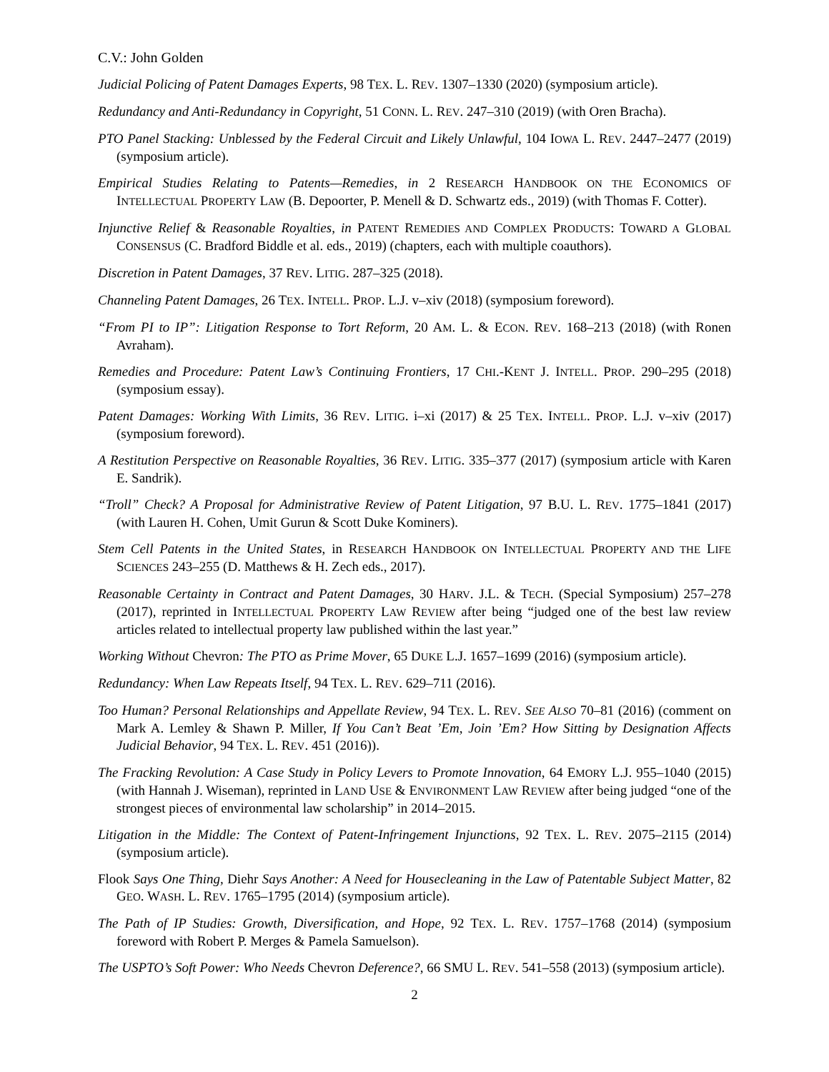C.V.: John Golden
Judicial Policing of Patent Damages Experts, 98 TEX. L. REV. 1307–1330 (2020) (symposium article).
Redundancy and Anti-Redundancy in Copyright, 51 CONN. L. REV. 247–310 (2019) (with Oren Bracha).
PTO Panel Stacking: Unblessed by the Federal Circuit and Likely Unlawful, 104 IOWA L. REV. 2447–2477 (2019) (symposium article).
Empirical Studies Relating to Patents—Remedies, in 2 RESEARCH HANDBOOK ON THE ECONOMICS OF INTELLECTUAL PROPERTY LAW (B. Depoorter, P. Menell & D. Schwartz eds., 2019) (with Thomas F. Cotter).
Injunctive Relief & Reasonable Royalties, in PATENT REMEDIES AND COMPLEX PRODUCTS: TOWARD A GLOBAL CONSENSUS (C. Bradford Biddle et al. eds., 2019) (chapters, each with multiple coauthors).
Discretion in Patent Damages, 37 REV. LITIG. 287–325 (2018).
Channeling Patent Damages, 26 TEX. INTELL. PROP. L.J. v–xiv (2018) (symposium foreword).
“From PI to IP”: Litigation Response to Tort Reform, 20 AM. L. & ECON. REV. 168–213 (2018) (with Ronen Avraham).
Remedies and Procedure: Patent Law’s Continuing Frontiers, 17 CHI.-KENT J. INTELL. PROP. 290–295 (2018) (symposium essay).
Patent Damages: Working With Limits, 36 REV. LITIG. i–xi (2017) & 25 TEX. INTELL. PROP. L.J. v–xiv (2017) (symposium foreword).
A Restitution Perspective on Reasonable Royalties, 36 REV. LITIG. 335–377 (2017) (symposium article with Karen E. Sandrik).
“Troll” Check? A Proposal for Administrative Review of Patent Litigation, 97 B.U. L. REV. 1775–1841 (2017) (with Lauren H. Cohen, Umit Gurun & Scott Duke Kominers).
Stem Cell Patents in the United States, in RESEARCH HANDBOOK ON INTELLECTUAL PROPERTY AND THE LIFE SCIENCES 243–255 (D. Matthews & H. Zech eds., 2017).
Reasonable Certainty in Contract and Patent Damages, 30 HARV. J.L. & TECH. (Special Symposium) 257–278 (2017), reprinted in INTELLECTUAL PROPERTY LAW REVIEW after being “judged one of the best law review articles related to intellectual property law published within the last year.”
Working Without Chevron: The PTO as Prime Mover, 65 DUKE L.J. 1657–1699 (2016) (symposium article).
Redundancy: When Law Repeats Itself, 94 TEX. L. REV. 629–711 (2016).
Too Human? Personal Relationships and Appellate Review, 94 TEX. L. REV. SEE ALSO 70–81 (2016) (comment on Mark A. Lemley & Shawn P. Miller, If You Can’t Beat ’Em, Join ’Em? How Sitting by Designation Affects Judicial Behavior, 94 TEX. L. REV. 451 (2016)).
The Fracking Revolution: A Case Study in Policy Levers to Promote Innovation, 64 EMORY L.J. 955–1040 (2015) (with Hannah J. Wiseman), reprinted in LAND USE & ENVIRONMENT LAW REVIEW after being judged “one of the strongest pieces of environmental law scholarship” in 2014–2015.
Litigation in the Middle: The Context of Patent-Infringement Injunctions, 92 TEX. L. REV. 2075–2115 (2014) (symposium article).
Flook Says One Thing, Diehr Says Another: A Need for Housecleaning in the Law of Patentable Subject Matter, 82 GEO. WASH. L. REV. 1765–1795 (2014) (symposium article).
The Path of IP Studies: Growth, Diversification, and Hope, 92 TEX. L. REV. 1757–1768 (2014) (symposium foreword with Robert P. Merges & Pamela Samuelson).
The USPTO’s Soft Power: Who Needs Chevron Deference?, 66 SMU L. REV. 541–558 (2013) (symposium article).
2